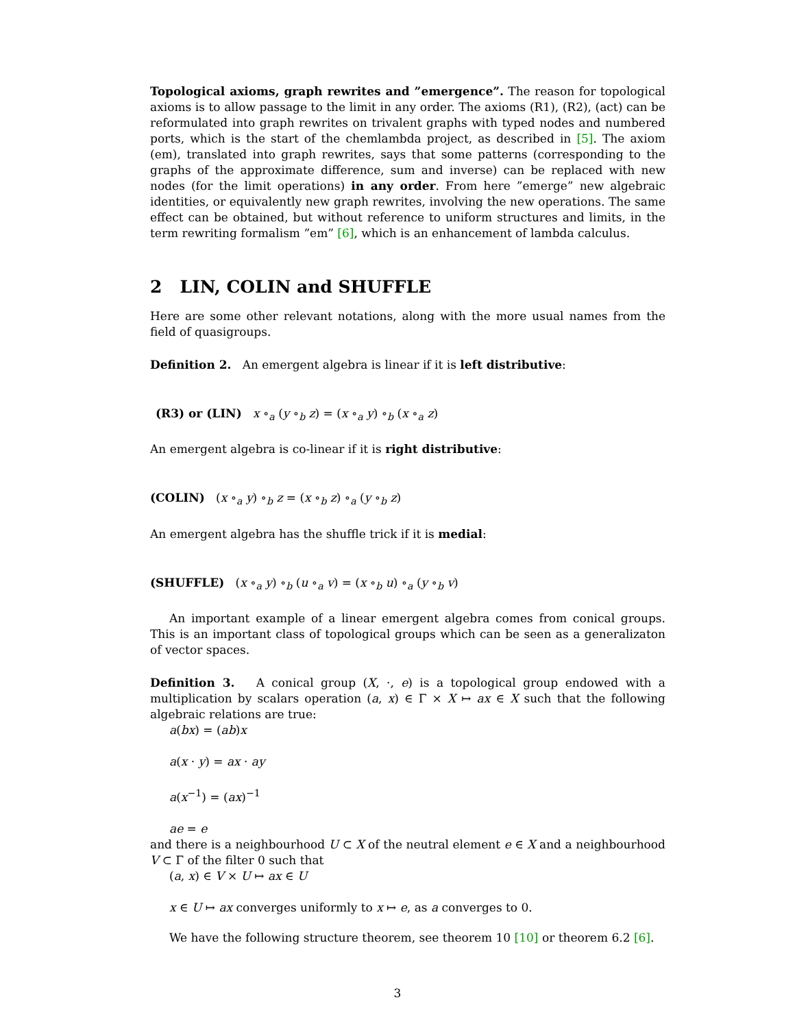Topological axioms, graph rewrites and ”emergence”. The reason for topological axioms is to allow passage to the limit in any order. The axioms (R1), (R2), (act) can be reformulated into graph rewrites on trivalent graphs with typed nodes and numbered ports, which is the start of the chemlambda project, as described in [5]. The axiom (em), translated into graph rewrites, says that some patterns (corresponding to the graphs of the approximate difference, sum and inverse) can be replaced with new nodes (for the limit operations) in any order. From here ”emerge” new algebraic identities, or equivalently new graph rewrites, involving the new operations. The same effect can be obtained, but without reference to uniform structures and limits, in the term rewriting formalism ”em” [6], which is an enhancement of lambda calculus.
2 LIN, COLIN and SHUFFLE
Here are some other relevant notations, along with the more usual names from the field of quasigroups.
Definition 2. An emergent algebra is linear if it is left distributive:
(R3) or (LIN) x ∘<sub>a</sub> (y ∘<sub>b</sub> z) = (x ∘<sub>a</sub> y) ∘<sub>b</sub> (x ∘<sub>a</sub> z)
An emergent algebra is co-linear if it is right distributive:
(COLIN) (x ∘<sub>a</sub> y) ∘<sub>b</sub> z = (x ∘<sub>b</sub> z) ∘<sub>a</sub> (y ∘<sub>b</sub> z)
An emergent algebra has the shuffle trick if it is medial:
(SHUFFLE) (x ∘<sub>a</sub> y) ∘<sub>b</sub> (u ∘<sub>a</sub> v) = (x ∘<sub>b</sub> u) ∘<sub>a</sub> (y ∘<sub>b</sub> v)
An important example of a linear emergent algebra comes from conical groups. This is an important class of topological groups which can be seen as a generalizaton of vector spaces.
Definition 3. A conical group (X, ·, e) is a topological group endowed with a multiplication by scalars operation (a, x) ∈ Γ × X ↦ ax ∈ X such that the following algebraic relations are true:
a(bx) = (ab)x
a(x · y) = ax · ay
a(x<sup>−1</sup>) = (ax)<sup>−1</sup>
ae = e
and there is a neighbourhood U ⊂ X of the neutral element e ∈ X and a neighbourhood V ⊂ Γ of the filter 0 such that
(a, x) ∈ V × U ↦ ax ∈ U
x ∈ U ↦ ax converges uniformly to x ↦ e, as a converges to 0.
We have the following structure theorem, see theorem 10 [10] or theorem 6.2 [6].
3